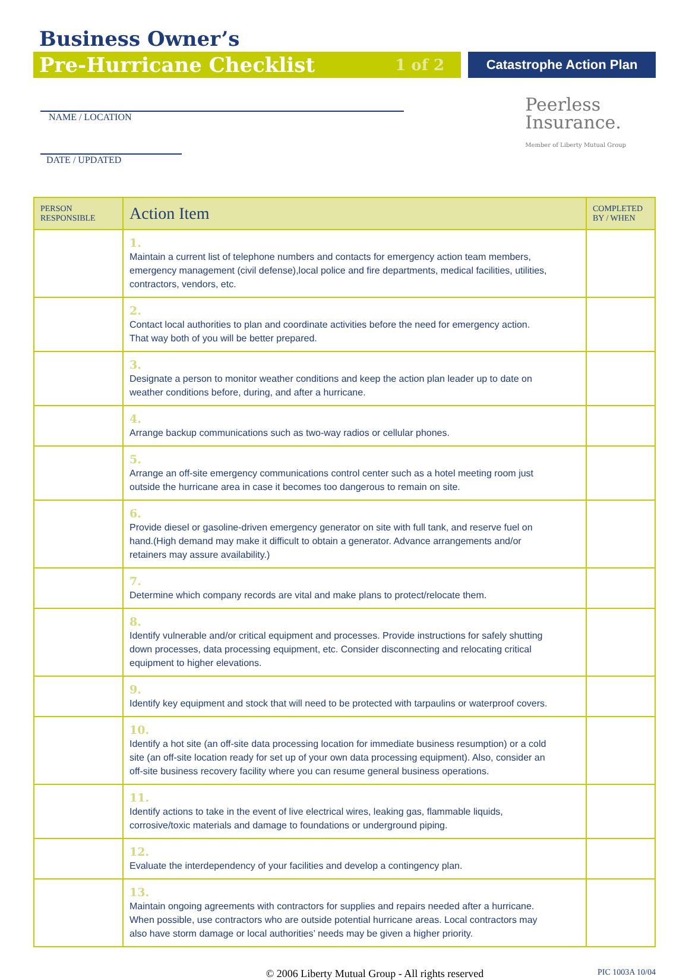Business Owner’s
Pre-Hurricane Checklist 1 of 2
Catastrophe Action Plan
NAME / LOCATION
DATE / UPDATED
Peerless
Insurance.
Member of Liberty Mutual Group
| PERSON RESPONSIBLE | Action Item | COMPLETED BY / WHEN |
| --- | --- | --- |
| | 1. Maintain a current list of telephone numbers and contacts for emergency action team members, emergency management (civil defense),local police and fire departments, medical facilities, utilities, contractors, vendors, etc. | |
| | 2. Contact local authorities to plan and coordinate activities before the need for emergency action. That way both of you will be better prepared. | |
| | 3. Designate a person to monitor weather conditions and keep the action plan leader up to date on weather conditions before, during, and after a hurricane. | |
| | 4. Arrange backup communications such as two-way radios or cellular phones. | |
| | 5. Arrange an off-site emergency communications control center such as a hotel meeting room just outside the hurricane area in case it becomes too dangerous to remain on site. | |
| | 6. Provide diesel or gasoline-driven emergency generator on site with full tank, and reserve fuel on hand.(High demand may make it difficult to obtain a generator. Advance arrangements and/or retainers may assure availability.) | |
| | 7. Determine which company records are vital and make plans to protect/relocate them. | |
| | 8. Identify vulnerable and/or critical equipment and processes. Provide instructions for safely shutting down processes, data processing equipment, etc. Consider disconnecting and relocating critical equipment to higher elevations. | |
| | 9. Identify key equipment and stock that will need to be protected with tarpaulins or waterproof covers. | |
| | 10. Identify a hot site (an off-site data processing location for immediate business resumption) or a cold site (an off-site location ready for set up of your own data processing equipment). Also, consider an off-site business recovery facility where you can resume general business operations. | |
| | 11. Identify actions to take in the event of live electrical wires, leaking gas, flammable liquids, corrosive/toxic materials and damage to foundations or underground piping. | |
| | 12. Evaluate the interdependency of your facilities and develop a contingency plan. | |
| | 13. Maintain ongoing agreements with contractors for supplies and repairs needed after a hurricane. When possible, use contractors who are outside potential hurricane areas. Local contractors may also have storm damage or local authorities’ needs may be given a higher priority. | |
© 2006 Liberty Mutual Group - All rights reserved PIC 1003A 10/04